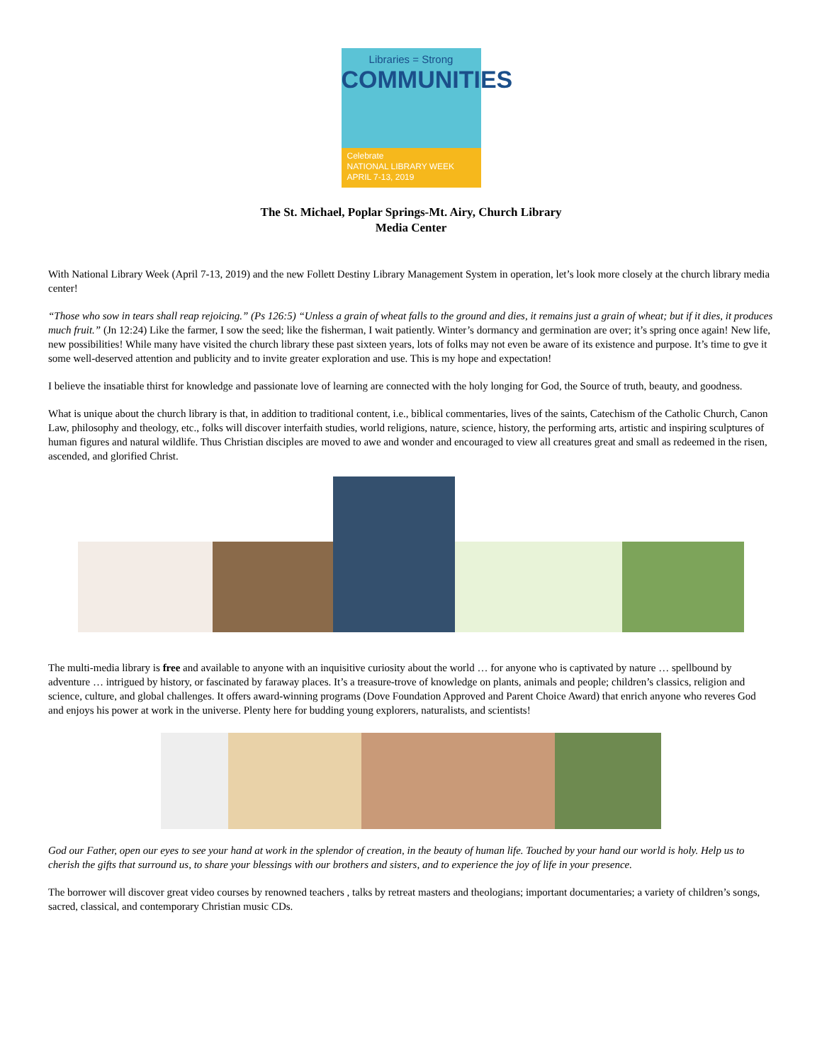Libraries = Strong
COMMUNITIES
Celebrate
NATIONAL LIBRARY WEEK
APRIL 7-13, 2019
The St. Michael, Poplar Springs-Mt. Airy, Church Library
Media Center
With National Library Week (April 7-13, 2019) and the new Follett Destiny Library Management System in operation, let’s look more closely at the church library media center!
“Those who sow in tears shall reap rejoicing.” (Ps 126:5) “Unless a grain of wheat falls to the ground and dies, it remains just a grain of wheat; but if it dies, it produces much fruit.” (Jn 12:24) Like the farmer, I sow the seed; like the fisherman, I wait patiently. Winter’s dormancy and germination are over; it’s spring once again! New life, new possibilities! While many have visited the church library these past sixteen years, lots of folks may not even be aware of its existence and purpose. It’s time to gve it some well-deserved attention and publicity and to invite greater exploration and use. This is my hope and expectation!
I believe the insatiable thirst for knowledge and passionate love of learning are connected with the holy longing for God, the Source of truth, beauty, and goodness.
What is unique about the church library is that, in addition to traditional content, i.e., biblical commentaries, lives of the saints, Catechism of the Catholic Church, Canon Law, philosophy and theology, etc., folks will discover interfaith studies, world religions, nature, science, history, the performing arts, artistic and inspiring sculptures of human figures and natural wildlife. Thus Christian disciples are moved to awe and wonder and encouraged to view all creatures great and small as redeemed in the risen, ascended, and glorified Christ.
The multi-media library is free and available to anyone with an inquisitive curiosity about the world … for anyone who is captivated by nature … spellbound by adventure … intrigued by history, or fascinated by faraway places. It’s a treasure-trove of knowledge on plants, animals and people; children’s classics, religion and science, culture, and global challenges. It offers award-winning programs (Dove Foundation Approved and Parent Choice Award) that enrich anyone who reveres God and enjoys his power at work in the universe. Plenty here for budding young explorers, naturalists, and scientists!
God our Father, open our eyes to see your hand at work in the splendor of creation, in the beauty of human life. Touched by your hand our world is holy. Help us to cherish the gifts that surround us, to share your blessings with our brothers and sisters, and to experience the joy of life in your presence.
The borrower will discover great video courses by renowned teachers , talks by retreat masters and theologians; important documentaries; a variety of children’s songs, sacred, classical, and contemporary Christian music CDs.